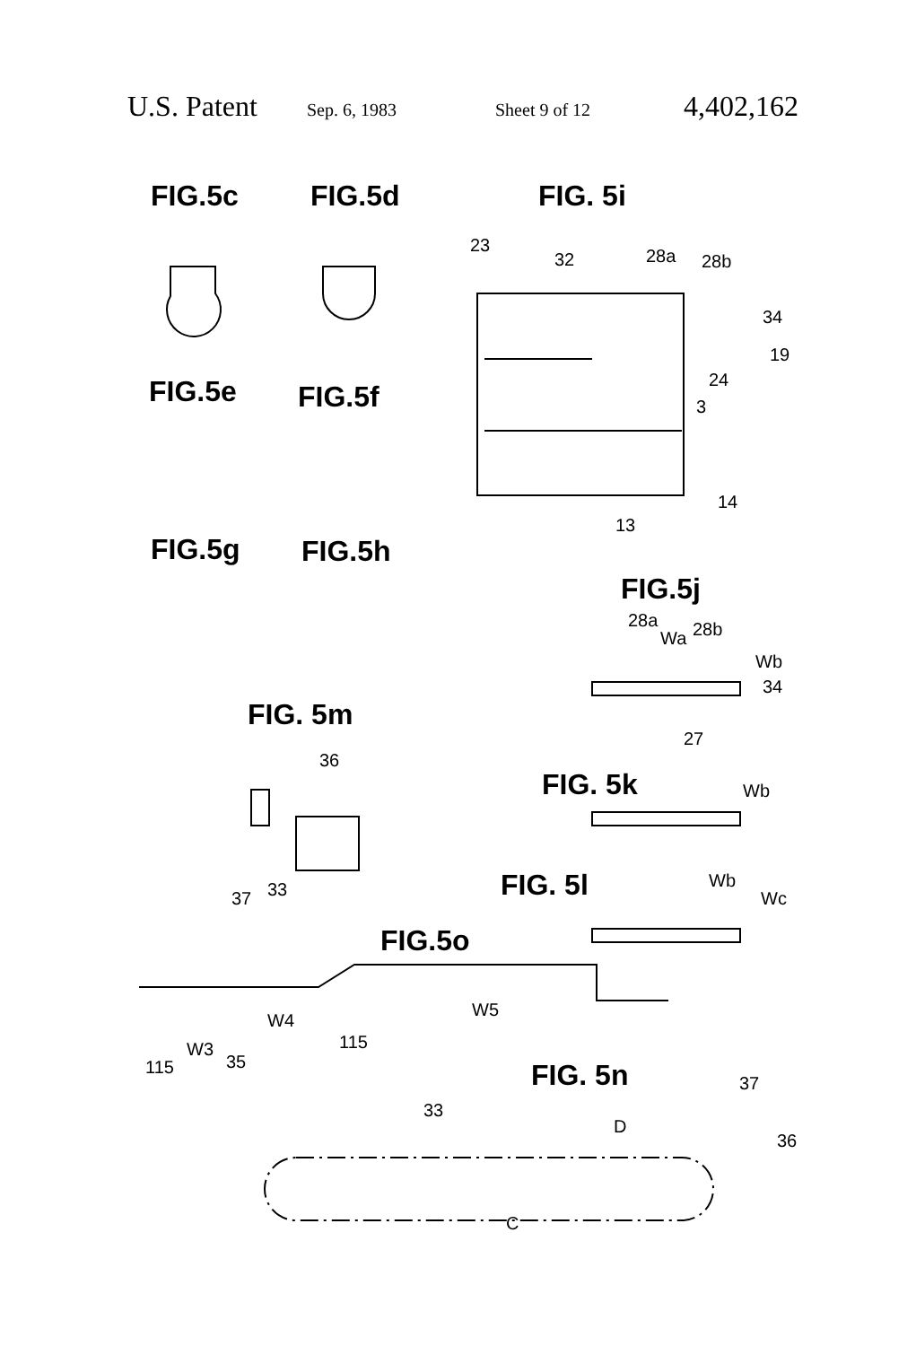U.S. Patent Sep. 6, 1983 Sheet 9 of 12 4,402,162
FIG.5c FIG.5d FIG. 5i
FIG.5e FIG.5f
FIG.5g FIG.5h
FIG.5j
FIG. 5m
FIG. 5k
FIG. 5l
FIG.5o
FIG. 5n
23
32 28a 28b
34
19
24
3
14
13
28a
Wa 28b
Wb
34
27
36
37 33
Wb
Wb
Wc
W4
W5
115
115
W3
35
37
33
D
36
C